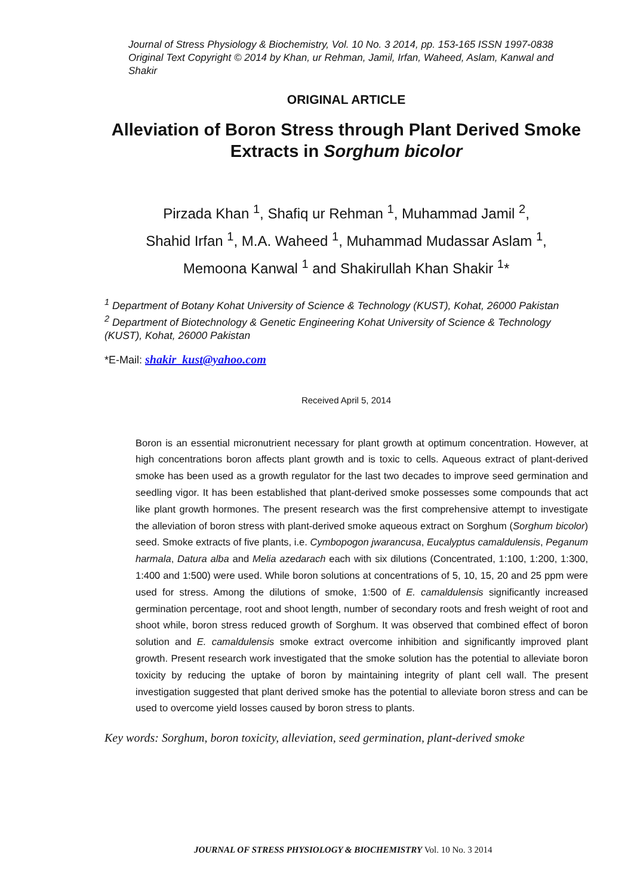Journal of Stress Physiology & Biochemistry, Vol. 10 No. 3 2014, pp. 153-165 ISSN 1997-0838
Original Text Copyright © 2014 by Khan, ur Rehman, Jamil, Irfan, Waheed, Aslam, Kanwal and Shakir
ORIGINAL ARTICLE
Alleviation of Boron Stress through Plant Derived Smoke Extracts in Sorghum bicolor
Pirzada Khan <sup>1</sup>, Shafiq ur Rehman <sup>1</sup>, Muhammad Jamil <sup>2</sup>,
Shahid Irfan <sup>1</sup>, M.A. Waheed <sup>1</sup>, Muhammad Mudassar Aslam <sup>1</sup>,
Memoona Kanwal <sup>1</sup> and Shakirullah Khan Shakir <sup>1</sup>*
<sup>1</sup> Department of Botany Kohat University of Science & Technology (KUST), Kohat, 26000 Pakistan
<sup>2</sup> Department of Biotechnology & Genetic Engineering Kohat University of Science & Technology (KUST), Kohat, 26000 Pakistan
*E-Mail: shakir_kust@yahoo.com
Received April 5, 2014
Boron is an essential micronutrient necessary for plant growth at optimum concentration. However, at high concentrations boron affects plant growth and is toxic to cells. Aqueous extract of plant-derived smoke has been used as a growth regulator for the last two decades to improve seed germination and seedling vigor. It has been established that plant-derived smoke possesses some compounds that act like plant growth hormones. The present research was the first comprehensive attempt to investigate the alleviation of boron stress with plant-derived smoke aqueous extract on Sorghum (Sorghum bicolor) seed. Smoke extracts of five plants, i.e. Cymbopogon jwarancusa, Eucalyptus camaldulensis, Peganum harmala, Datura alba and Melia azedarach each with six dilutions (Concentrated, 1:100, 1:200, 1:300, 1:400 and 1:500) were used. While boron solutions at concentrations of 5, 10, 15, 20 and 25 ppm were used for stress. Among the dilutions of smoke, 1:500 of E. camaldulensis significantly increased germination percentage, root and shoot length, number of secondary roots and fresh weight of root and shoot while, boron stress reduced growth of Sorghum. It was observed that combined effect of boron solution and E. camaldulensis smoke extract overcome inhibition and significantly improved plant growth. Present research work investigated that the smoke solution has the potential to alleviate boron toxicity by reducing the uptake of boron by maintaining integrity of plant cell wall. The present investigation suggested that plant derived smoke has the potential to alleviate boron stress and can be used to overcome yield losses caused by boron stress to plants.
Key words: Sorghum, boron toxicity, alleviation, seed germination, plant-derived smoke
JOURNAL OF STRESS PHYSIOLOGY & BIOCHEMISTRY Vol. 10 No. 3 2014